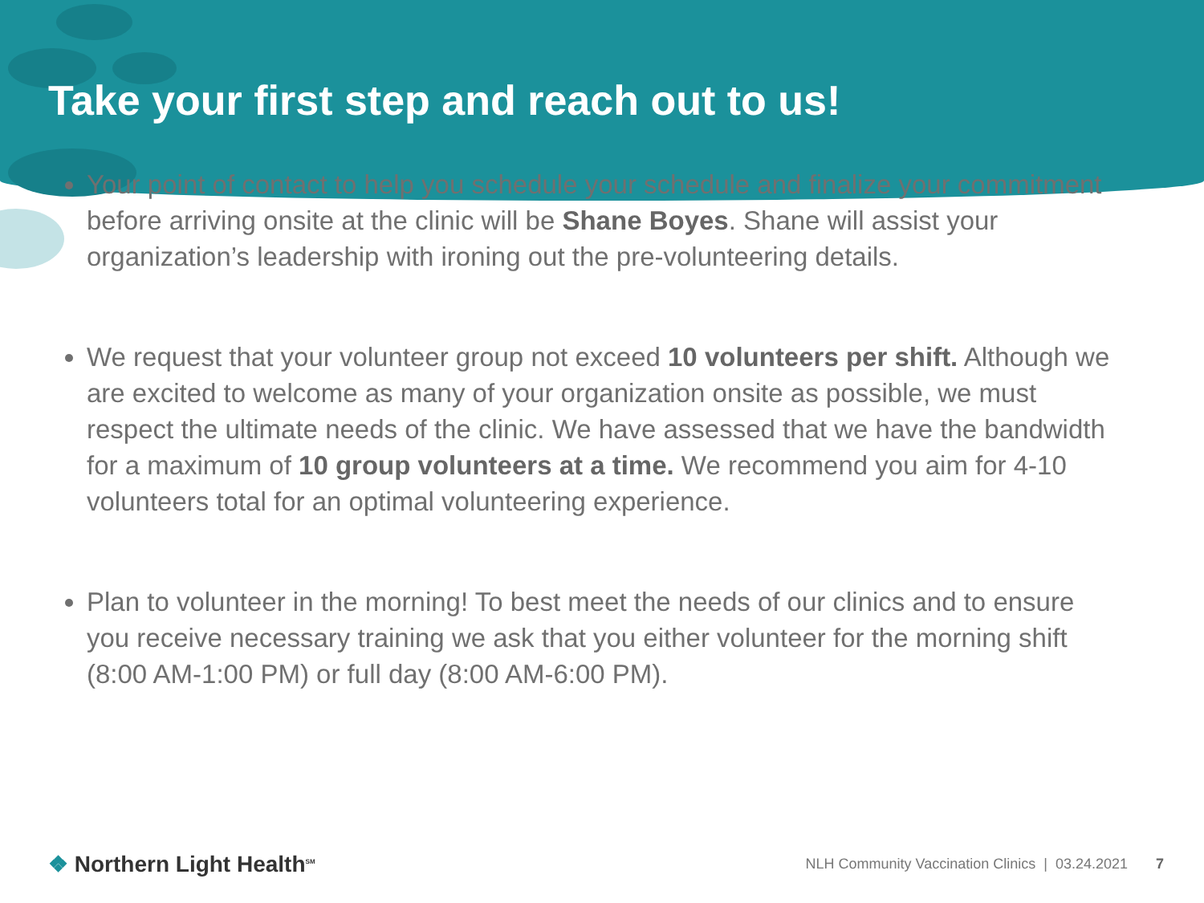Take your first step and reach out to us!
Your point of contact to help you schedule your schedule and finalize your commitment before arriving onsite at the clinic will be Shane Boyes. Shane will assist your organization’s leadership with ironing out the pre-volunteering details.
We request that your volunteer group not exceed 10 volunteers per shift. Although we are excited to welcome as many of your organization onsite as possible, we must respect the ultimate needs of the clinic. We have assessed that we have the bandwidth for a maximum of 10 group volunteers at a time. We recommend you aim for 4-10 volunteers total for an optimal volunteering experience.
Plan to volunteer in the morning! To best meet the needs of our clinics and to ensure you receive necessary training we ask that you either volunteer for the morning shift (8:00 AM-1:00 PM) or full day (8:00 AM-6:00 PM).
❖ Northern Light Health<sup>SM</sup>
NLH Community Vaccination Clinics | 03.24.2021 7